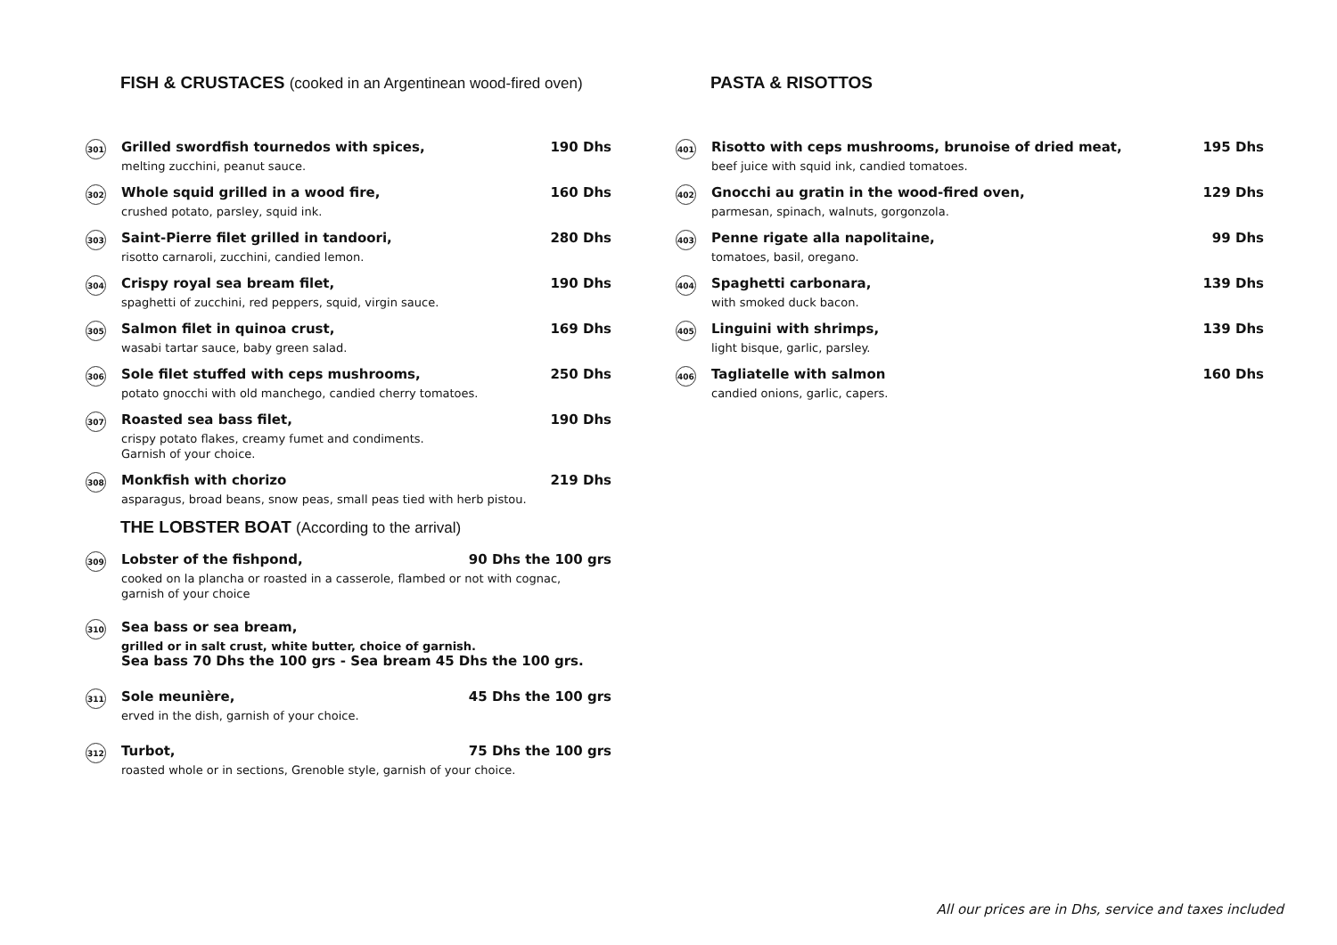FISH & CRUSTACES (cooked in an Argentinean wood-fired oven)
301
Grilled swordfish tournedos with spices, 190 Dhs
melting zucchini, peanut sauce.
302
Whole squid grilled in a wood fire, 160 Dhs
crushed potato, parsley, squid ink.
303
Saint-Pierre filet grilled in tandoori, 280 Dhs
risotto carnaroli, zucchini, candied lemon.
304
Crispy royal sea bream filet, 190 Dhs
spaghetti of zucchini, red peppers, squid, virgin sauce.
305
Salmon filet in quinoa crust, 169 Dhs
wasabi tartar sauce, baby green salad.
306
Sole filet stuffed with ceps mushrooms, 250 Dhs
potato gnocchi with old manchego, candied cherry tomatoes.
307
Roasted sea bass filet, 190 Dhs
crispy potato flakes, creamy fumet and condiments.
Garnish of your choice.
308
Monkfish with chorizo 219 Dhs
asparagus, broad beans, snow peas, small peas tied with herb pistou.
THE LOBSTER BOAT (According to the arrival)
309
Lobster of the fishpond, 90 Dhs the 100 grs
cooked on la plancha or roasted in a casserole, flambed or not with cognac,
garnish of your choice
310
Sea bass or sea bream,
grilled or in salt crust, white butter, choice of garnish.
Sea bass 70 Dhs the 100 grs - Sea bream 45 Dhs the 100 grs.
311
Sole meunière, 45 Dhs the 100 grs
erved in the dish, garnish of your choice.
312
Turbot, 75 Dhs the 100 grs
roasted whole or in sections, Grenoble style, garnish of your choice.
PASTA & RISOTTOS
401
Risotto with ceps mushrooms, brunoise of dried meat, 195 Dhs
beef juice with squid ink, candied tomatoes.
402
Gnocchi au gratin in the wood-fired oven, 129 Dhs
parmesan, spinach, walnuts, gorgonzola.
403
Penne rigate alla napolitaine, 99 Dhs
tomatoes, basil, oregano.
404
Spaghetti carbonara, 139 Dhs
with smoked duck bacon.
405
Linguini with shrimps, 139 Dhs
light bisque, garlic, parsley.
406
Tagliatelle with salmon 160 Dhs
candied onions, garlic, capers.
All our prices are in Dhs, service and taxes included